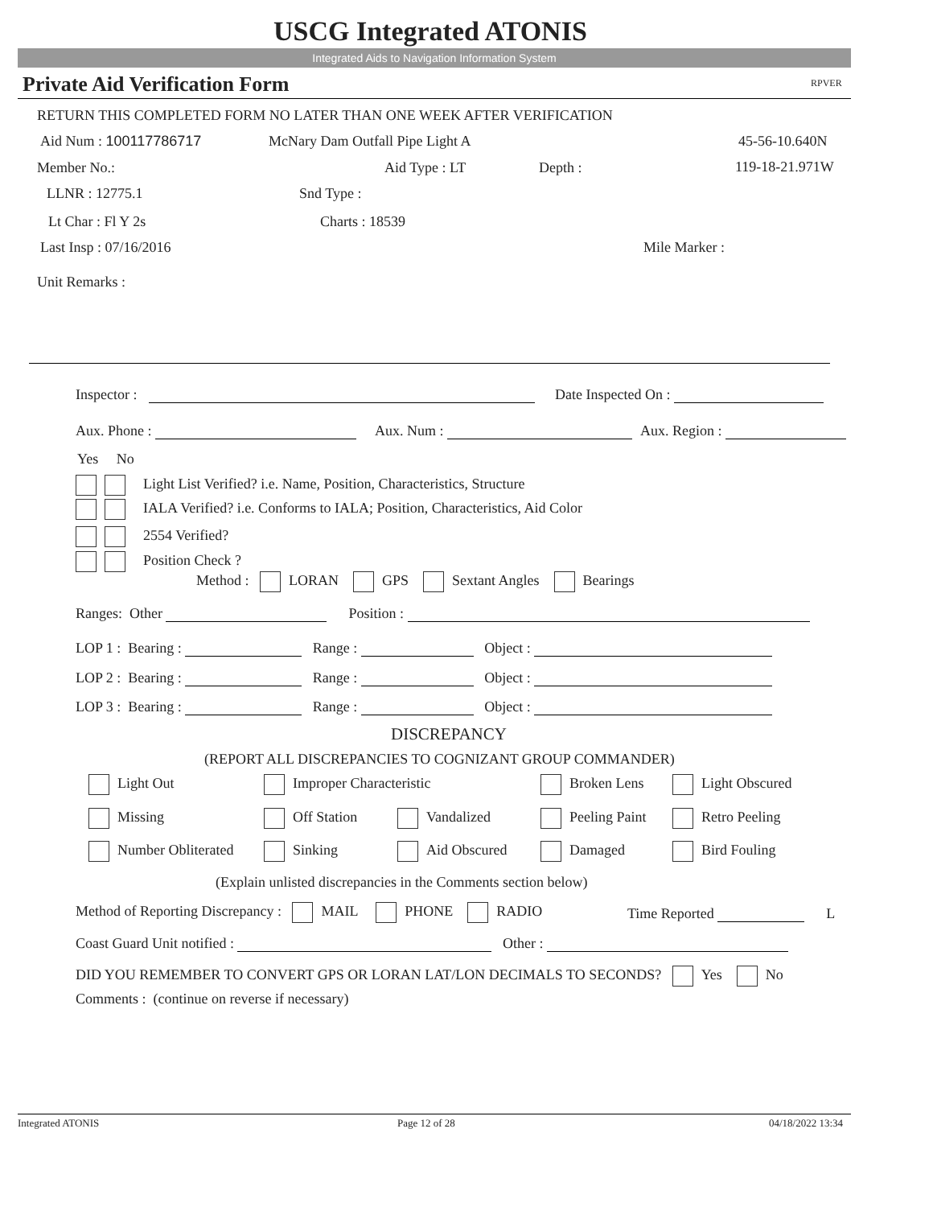USCG Integrated ATONIS
Integrated Aids to Navigation Information System
Private Aid Verification Form RPVER
RETURN THIS COMPLETED FORM NO LATER THAN ONE WEEK AFTER VERIFICATION
Aid Num : 100117786717 McNary Dam Outfall Pipe Light A 45-56-10.640N
Member No.: Aid Type : LT Depth : 119-18-21.971W
LLNR : 12775.1 Snd Type :
Lt Char : Fl Y 2s Charts : 18539
Last Insp : 07/16/2016 Mile Marker :
Unit Remarks :
Inspector : Date Inspected On :
Aux. Phone : Aux. Num : Aux. Region :
Yes No
Light List Verified? i.e. Name, Position, Characteristics, Structure
IALA Verified? i.e. Conforms to IALA; Position, Characteristics, Aid Color
2554 Verified?
Position Check ?
Method : LORAN GPS Sextant Angles Bearings
Ranges: Other Position :
LOP 1 : Bearing : Range : Object :
LOP 2 : Bearing : Range : Object :
LOP 3 : Bearing : Range : Object :
DISCREPANCY
(REPORT ALL DISCREPANCIES TO COGNIZANT GROUP COMMANDER)
Light Out Improper Characteristic Broken Lens Light Obscured
Missing Off Station Vandalized Peeling Paint Retro Peeling
Number Obliterated Sinking Aid Obscured Damaged Bird Fouling
(Explain unlisted discrepancies in the Comments section below)
Method of Reporting Discrepancy : MAIL PHONE RADIO Time Reported L
Coast Guard Unit notified : Other :
DID YOU REMEMBER TO CONVERT GPS OR LORAN LAT/LON DECIMALS TO SECONDS? Yes No
Comments : (continue on reverse if necessary)
Integrated ATONIS Page 12 of 28 04/18/2022 13:34